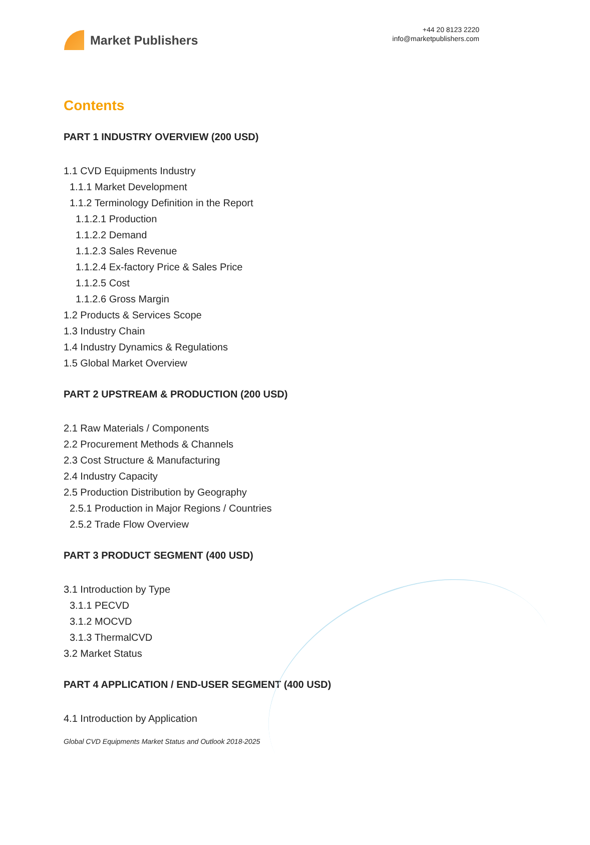Market Publishers
+44 20 8123 2220
info@marketpublishers.com
Contents
PART 1 INDUSTRY OVERVIEW (200 USD)
1.1 CVD Equipments Industry
1.1.1 Market Development
1.1.2 Terminology Definition in the Report
1.1.2.1 Production
1.1.2.2 Demand
1.1.2.3 Sales Revenue
1.1.2.4 Ex-factory Price & Sales Price
1.1.2.5 Cost
1.1.2.6 Gross Margin
1.2 Products & Services Scope
1.3 Industry Chain
1.4 Industry Dynamics & Regulations
1.5 Global Market Overview
PART 2 UPSTREAM & PRODUCTION (200 USD)
2.1 Raw Materials / Components
2.2 Procurement Methods & Channels
2.3 Cost Structure & Manufacturing
2.4 Industry Capacity
2.5 Production Distribution by Geography
2.5.1 Production in Major Regions / Countries
2.5.2 Trade Flow Overview
PART 3 PRODUCT SEGMENT (400 USD)
3.1 Introduction by Type
3.1.1 PECVD
3.1.2 MOCVD
3.1.3 ThermalCVD
3.2 Market Status
PART 4 APPLICATION / END-USER SEGMENT (400 USD)
4.1 Introduction by Application
Global CVD Equipments Market Status and Outlook 2018-2025